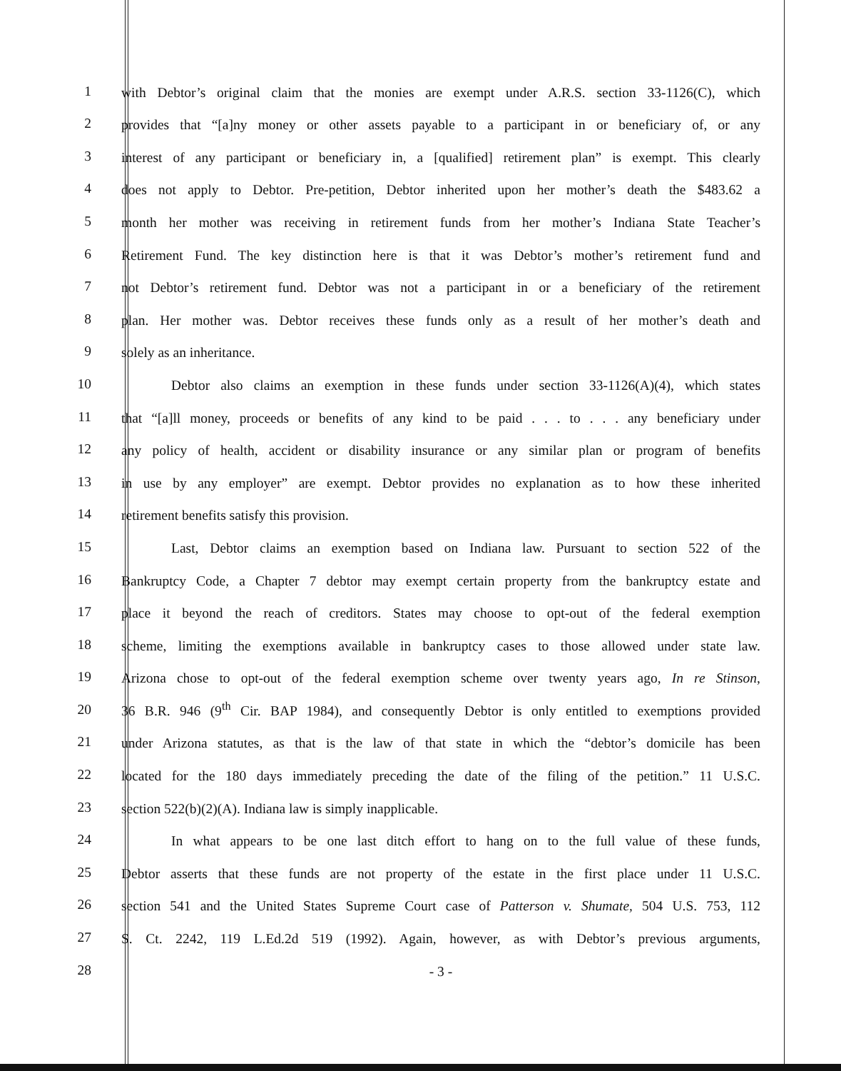1 with Debtor’s original claim that the monies are exempt under A.R.S. section 33-1126(C), which
2 provides that “[a]ny money or other assets payable to a participant in or beneficiary of, or any
3 interest of any participant or beneficiary in, a [qualified] retirement plan” is exempt. This clearly
4 does not apply to Debtor. Pre-petition, Debtor inherited upon her mother’s death the $483.62 a
5 month her mother was receiving in retirement funds from her mother’s Indiana State Teacher’s
6 Retirement Fund. The key distinction here is that it was Debtor’s mother’s retirement fund and
7 not Debtor’s retirement fund. Debtor was not a participant in or a beneficiary of the retirement
8 plan. Her mother was. Debtor receives these funds only as a result of her mother’s death and
9 solely as an inheritance.
10 Debtor also claims an exemption in these funds under section 33-1126(A)(4), which states
11 that “[a]ll money, proceeds or benefits of any kind to be paid . . . to . . . any beneficiary under
12 any policy of health, accident or disability insurance or any similar plan or program of benefits
13 in use by any employer” are exempt. Debtor provides no explanation as to how these inherited
14 retirement benefits satisfy this provision.
15 Last, Debtor claims an exemption based on Indiana law. Pursuant to section 522 of the
16 Bankruptcy Code, a Chapter 7 debtor may exempt certain property from the bankruptcy estate and
17 place it beyond the reach of creditors. States may choose to opt-out of the federal exemption
18 scheme, limiting the exemptions available in bankruptcy cases to those allowed under state law.
19 Arizona chose to opt-out of the federal exemption scheme over twenty years ago, In re Stinson,
20 36 B.R. 946 (9<sup>th</sup> Cir. BAP 1984), and consequently Debtor is only entitled to exemptions provided
21 under Arizona statutes, as that is the law of that state in which the “debtor’s domicile has been
22 located for the 180 days immediately preceding the date of the filing of the petition.” 11 U.S.C.
23 section 522(b)(2)(A). Indiana law is simply inapplicable.
24 In what appears to be one last ditch effort to hang on to the full value of these funds,
25 Debtor asserts that these funds are not property of the estate in the first place under 11 U.S.C.
26 section 541 and the United States Supreme Court case of Patterson v. Shumate, 504 U.S. 753, 112
27 S. Ct. 2242, 119 L.Ed.2d 519 (1992). Again, however, as with Debtor’s previous arguments,
28 - 3 -